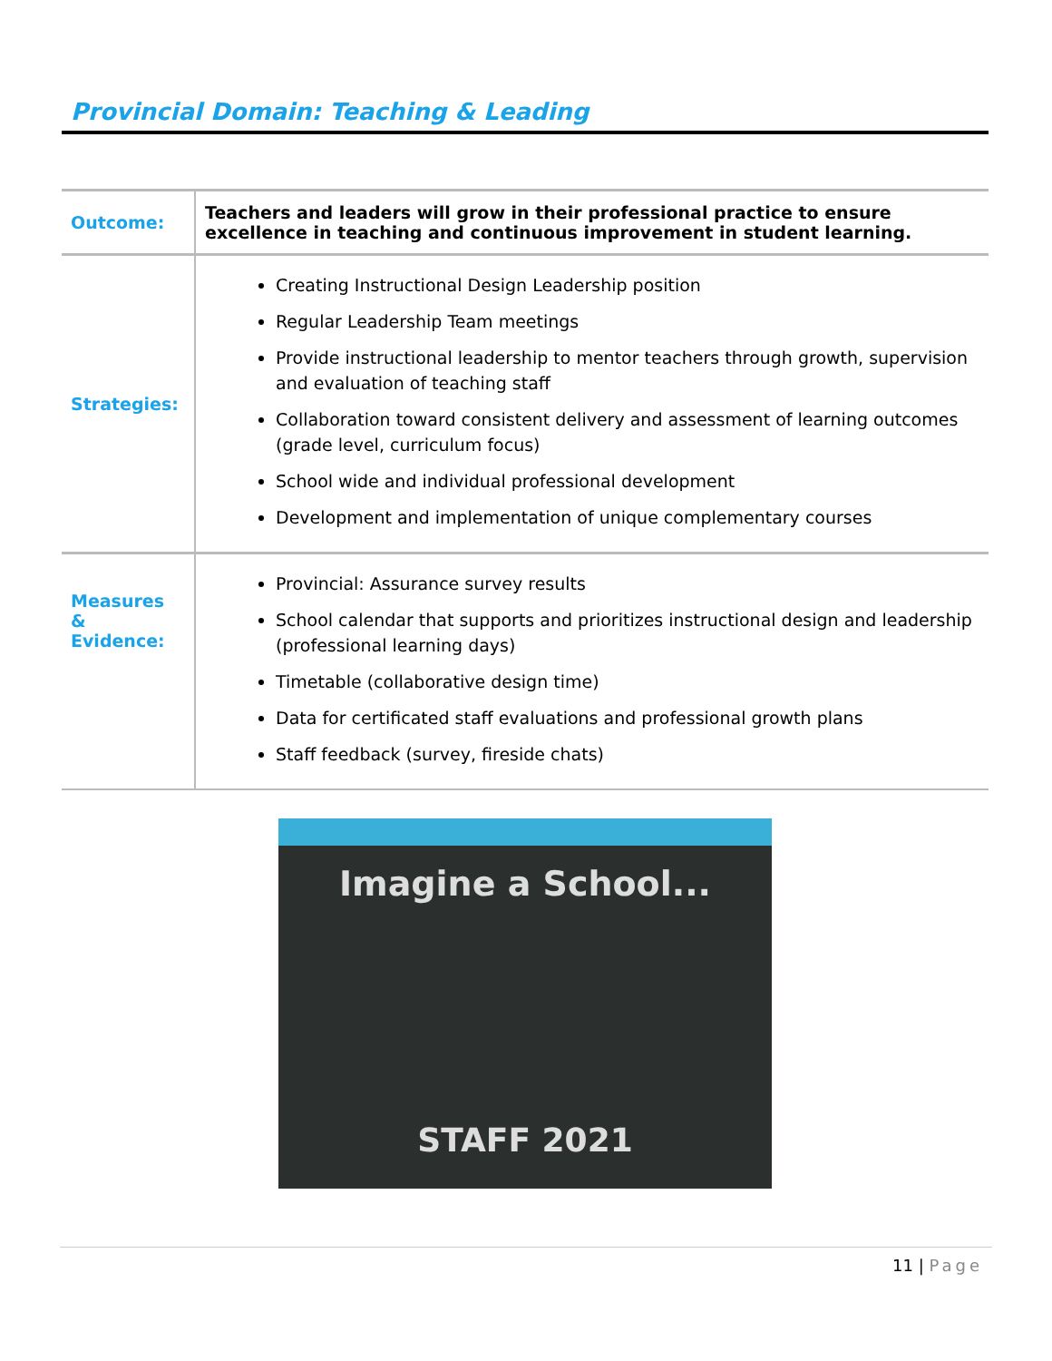Provincial Domain: Teaching & Leading
| Outcome: | Teachers and leaders will grow in their professional practice to ensure excellence in teaching and continuous improvement in student learning. |
| Strategies: | Creating Instructional Design Leadership position Regular Leadership Team meetings Provide instructional leadership to mentor teachers through growth, supervision and evaluation of teaching staff Collaboration toward consistent delivery and assessment of learning outcomes (grade level, curriculum focus) School wide and individual professional development Development and implementation of unique complementary courses |
| Measures & Evidence: | Provincial: Assurance survey results School calendar that supports and prioritizes instructional design and leadership (professional learning days) Timetable (collaborative design time) Data for certificated staff evaluations and professional growth plans Staff feedback (survey, fireside chats) |
Imagine a School...
STAFF 2021
11 | Page